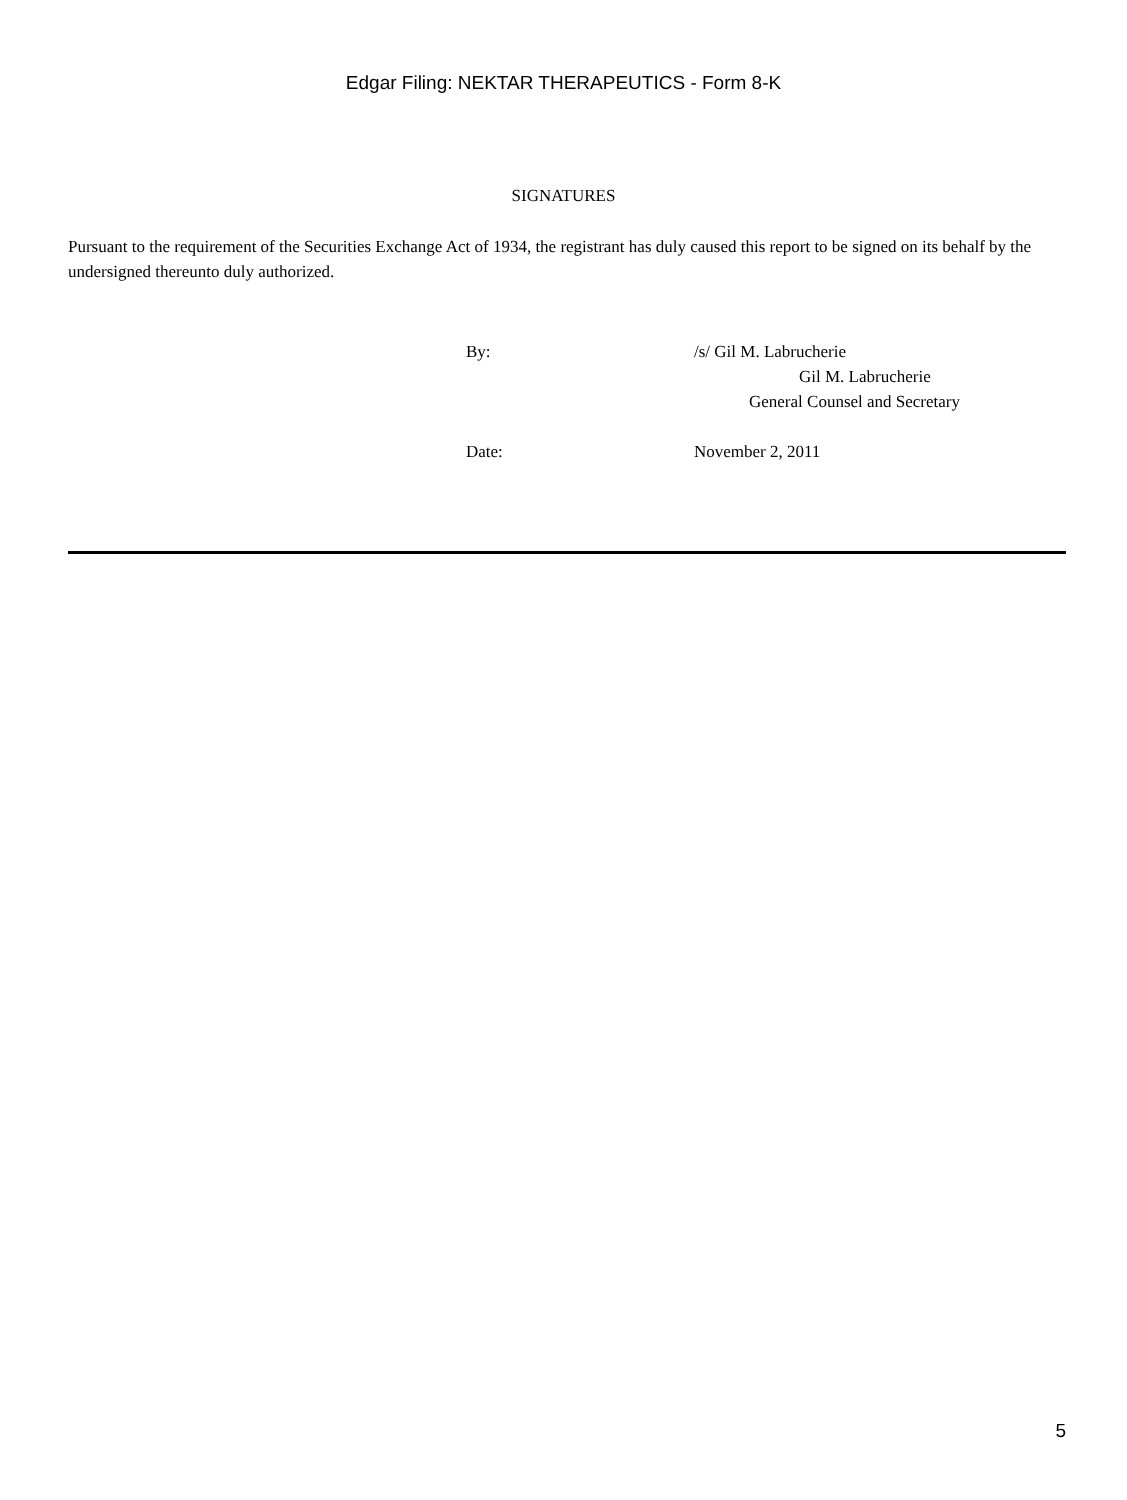Edgar Filing: NEKTAR THERAPEUTICS - Form 8-K
SIGNATURES
Pursuant to the requirement of the Securities Exchange Act of 1934, the registrant has duly caused this report to be signed on its behalf by the undersigned thereunto duly authorized.
By: /s/ Gil M. Labrucherie
Gil M. Labrucherie
General Counsel and Secretary
Date: November 2, 2011
5